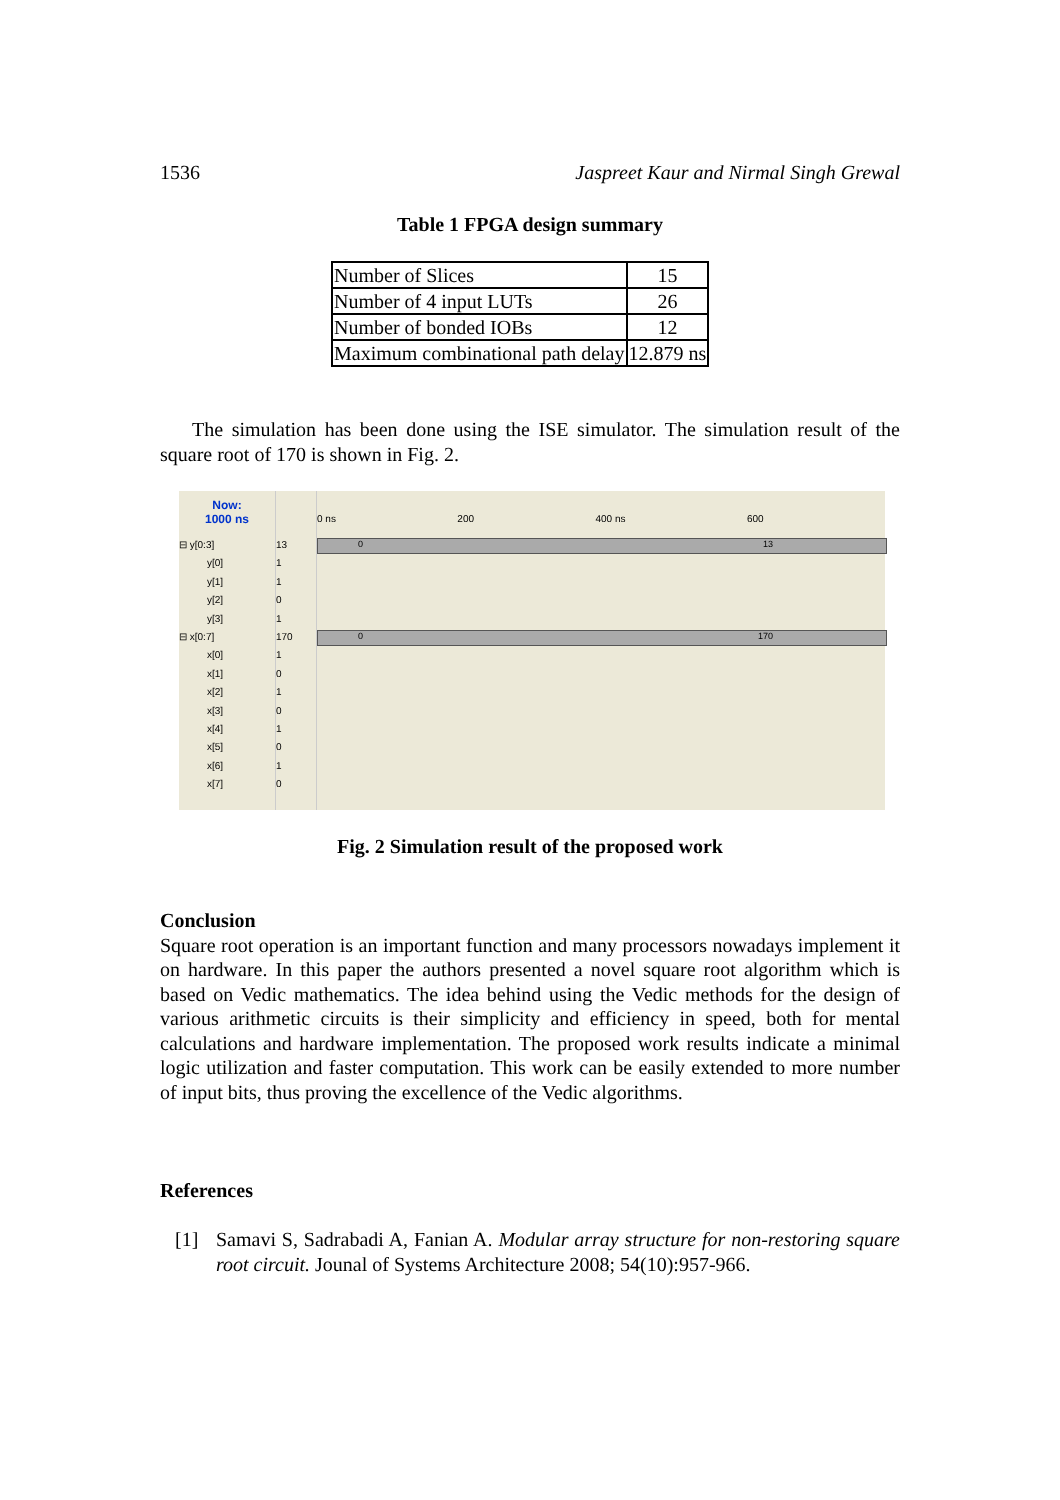1536 Jaspreet Kaur and Nirmal Singh Grewal
Table 1 FPGA design summary
| Number of Slices | 15 |
| Number of 4 input LUTs | 26 |
| Number of bonded IOBs | 12 |
| Maximum combinational path delay | 12.879 ns |
The simulation has been done using the ISE simulator. The simulation result of the square root of 170 is shown in Fig. 2.
Now:
1000 ns
⊟ y[0:3]
y[0]
y[1]
y[2]
y[3]
⊟ x[0:7]
x[0]
x[1]
x[2]
x[3]
x[4]
x[5]
x[6]
x[7]
13
1
1
0
1
170
1
0
1
0
1
0
1
0
0 ns 200 400 ns 600
0 13
0 170
Fig. 2 Simulation result of the proposed work
Conclusion
Square root operation is an important function and many processors nowadays implement it on hardware. In this paper the authors presented a novel square root algorithm which is based on Vedic mathematics. The idea behind using the Vedic methods for the design of various arithmetic circuits is their simplicity and efficiency in speed, both for mental calculations and hardware implementation. The proposed work results indicate a minimal logic utilization and faster computation. This work can be easily extended to more number of input bits, thus proving the excellence of the Vedic algorithms.
References
[1] Samavi S, Sadrabadi A, Fanian A. Modular array structure for non-restoring square root circuit. Jounal of Systems Architecture 2008; 54(10):957-966.